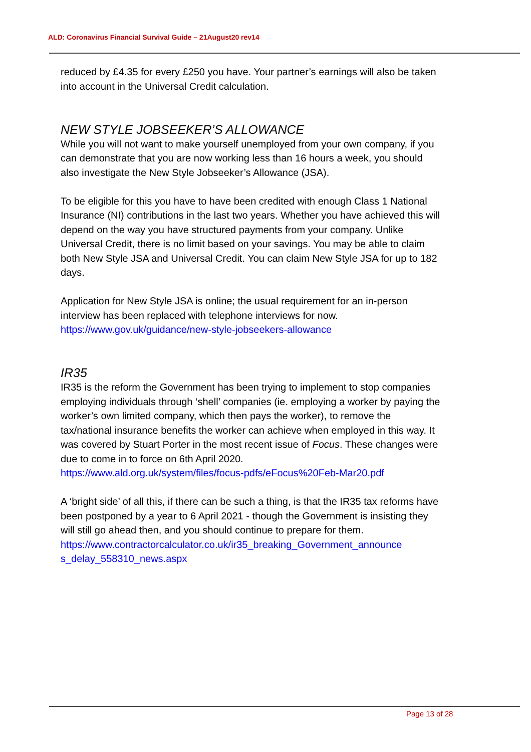ALD: Coronavirus Financial Survival Guide – 21August20 rev14
reduced by £4.35 for every £250 you have. Your partner’s earnings will also be taken into account in the Universal Credit calculation.
NEW STYLE JOBSEEKER’S ALLOWANCE
While you will not want to make yourself unemployed from your own company, if you can demonstrate that you are now working less than 16 hours a week, you should also investigate the New Style Jobseeker’s Allowance (JSA).
To be eligible for this you have to have been credited with enough Class 1 National Insurance (NI) contributions in the last two years. Whether you have achieved this will depend on the way you have structured payments from your company. Unlike Universal Credit, there is no limit based on your savings. You may be able to claim both New Style JSA and Universal Credit. You can claim New Style JSA for up to 182 days.
Application for New Style JSA is online; the usual requirement for an in-person interview has been replaced with telephone interviews for now.
https://www.gov.uk/guidance/new-style-jobseekers-allowance
IR35
IR35 is the reform the Government has been trying to implement to stop companies employing individuals through ‘shell’ companies (ie. employing a worker by paying the worker’s own limited company, which then pays the worker), to remove the tax/national insurance benefits the worker can achieve when employed in this way. It was covered by Stuart Porter in the most recent issue of Focus. These changes were due to come in to force on 6th April 2020.
https://www.ald.org.uk/system/files/focus-pdfs/eFocus%20Feb-Mar20.pdf
A ‘bright side’ of all this, if there can be such a thing, is that the IR35 tax reforms have been postponed by a year to 6 April 2021 - though the Government is insisting they will still go ahead then, and you should continue to prepare for them.
https://www.contractorcalculator.co.uk/ir35_breaking_Government_announce s_delay_558310_news.aspx
Page 13 of 28